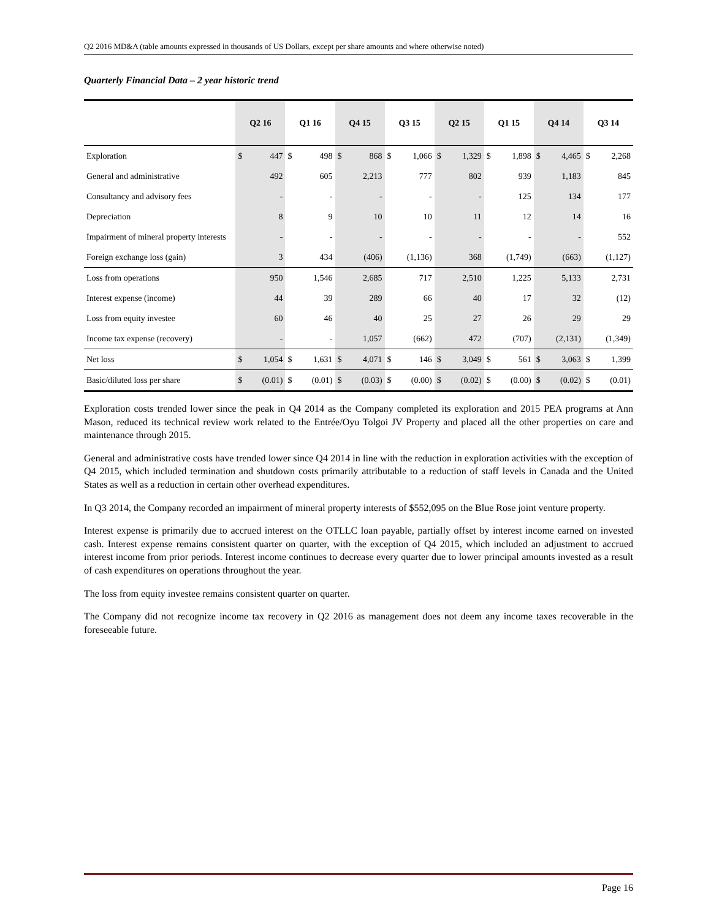Q2 2016 MD&A (table amounts expressed in thousands of US Dollars, except per share amounts and where otherwise noted)
Quarterly Financial Data – 2 year historic trend
| | Q2 16 | | Q1 16 | | Q4 15 | | Q3 15 | | Q2 15 | | Q1 15 | | Q4 14 | | Q3 14 | |
| --- | --- | --- | --- | --- | --- | --- | --- | --- | --- | --- | --- | --- | --- | --- | --- | --- |
| Exploration | $ | 447 | $ | 498 | $ | 868 | $ | 1,066 | $ | 1,329 | $ | 1,898 | $ | 4,465 | $ | 2,268 |
| General and administrative | | 492 | | 605 | | 2,213 | | 777 | | 802 | | 939 | | 1,183 | | 845 |
| Consultancy and advisory fees | | - | | - | | - | | - | | - | | 125 | | 134 | | 177 |
| Depreciation | | 8 | | 9 | | 10 | | 10 | | 11 | | 12 | | 14 | | 16 |
| Impairment of mineral property interests | | - | | - | | - | | - | | - | | - | | - | | 552 |
| Foreign exchange loss (gain) | | 3 | | 434 | | (406) | | (1,136) | | 368 | | (1,749) | | (663) | | (1,127) |
| Loss from operations | | 950 | | 1,546 | | 2,685 | | 717 | | 2,510 | | 1,225 | | 5,133 | | 2,731 |
| Interest expense (income) | | 44 | | 39 | | 289 | | 66 | | 40 | | 17 | | 32 | | (12) |
| Loss from equity investee | | 60 | | 46 | | 40 | | 25 | | 27 | | 26 | | 29 | | 29 |
| Income tax expense (recovery) | | - | | - | | 1,057 | | (662) | | 472 | | (707) | | (2,131) | | (1,349) |
| Net loss | $ | 1,054 | $ | 1,631 | $ | 4,071 | $ | 146 | $ | 3,049 | $ | 561 | $ | 3,063 | $ | 1,399 |
| Basic/diluted loss per share | $ | (0.01) | $ | (0.01) | $ | (0.03) | $ | (0.00) | $ | (0.02) | $ | (0.00) | $ | (0.02) | $ | (0.01) |
Exploration costs trended lower since the peak in Q4 2014 as the Company completed its exploration and 2015 PEA programs at Ann Mason, reduced its technical review work related to the Entrée/Oyu Tolgoi JV Property and placed all the other properties on care and maintenance through 2015.
General and administrative costs have trended lower since Q4 2014 in line with the reduction in exploration activities with the exception of Q4 2015, which included termination and shutdown costs primarily attributable to a reduction of staff levels in Canada and the United States as well as a reduction in certain other overhead expenditures.
In Q3 2014, the Company recorded an impairment of mineral property interests of $552,095 on the Blue Rose joint venture property.
Interest expense is primarily due to accrued interest on the OTLLC loan payable, partially offset by interest income earned on invested cash. Interest expense remains consistent quarter on quarter, with the exception of Q4 2015, which included an adjustment to accrued interest income from prior periods. Interest income continues to decrease every quarter due to lower principal amounts invested as a result of cash expenditures on operations throughout the year.
The loss from equity investee remains consistent quarter on quarter.
The Company did not recognize income tax recovery in Q2 2016 as management does not deem any income taxes recoverable in the foreseeable future.
Page 16